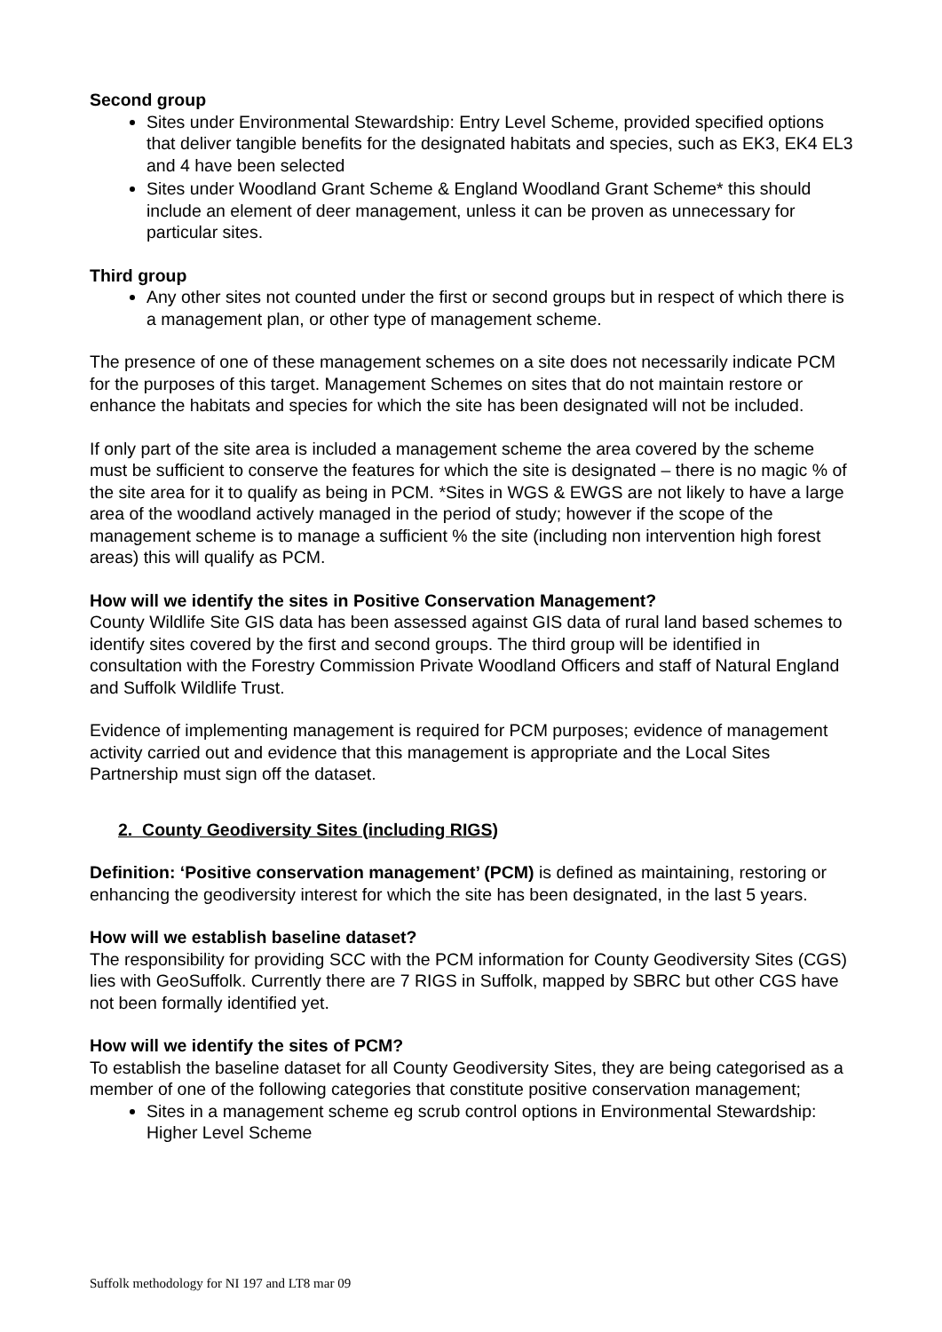Second group
Sites under Environmental Stewardship: Entry Level Scheme, provided specified options that deliver tangible benefits for the designated habitats and species, such as EK3, EK4 EL3 and 4 have been selected
Sites under Woodland Grant Scheme & England Woodland Grant Scheme* this should include an element of deer management, unless it can be proven as unnecessary for particular sites.
Third group
Any other sites not counted under the first or second groups but in respect of which there is a management plan, or other type of management scheme.
The presence of one of these management schemes on a site does not necessarily indicate PCM for the purposes of this target. Management Schemes on sites that do not maintain restore or enhance the habitats and species for which the site has been designated will not be included.
If only part of the site area is included a management scheme the area covered by the scheme must be sufficient to conserve the features for which the site is designated – there is no magic % of the site area for it to qualify as being in PCM. *Sites in WGS & EWGS are not likely to have a large area of the woodland actively managed in the period of study; however if the scope of the management scheme is to manage a sufficient % the site (including non intervention high forest areas) this will qualify as PCM.
How will we identify the sites in Positive Conservation Management?
County Wildlife Site GIS data has been assessed against GIS data of rural land based schemes to identify sites covered by the first and second groups. The third group will be identified in consultation with the Forestry Commission Private Woodland Officers and staff of Natural England and Suffolk Wildlife Trust.
Evidence of implementing management is required for PCM purposes; evidence of management activity carried out and evidence that this management is appropriate and the Local Sites Partnership must sign off the dataset.
2. County Geodiversity Sites (including RIGS)
Definition: ‘Positive conservation management’ (PCM) is defined as maintaining, restoring or enhancing the geodiversity interest for which the site has been designated, in the last 5 years.
How will we establish baseline dataset?
The responsibility for providing SCC with the PCM information for County Geodiversity Sites (CGS) lies with GeoSuffolk. Currently there are 7 RIGS in Suffolk, mapped by SBRC but other CGS have not been formally identified yet.
How will we identify the sites of PCM?
To establish the baseline dataset for all County Geodiversity Sites, they are being categorised as a member of one of the following categories that constitute positive conservation management;
Sites in a management scheme eg scrub control options in Environmental Stewardship: Higher Level Scheme
Suffolk methodology for NI 197 and LT8 mar 09